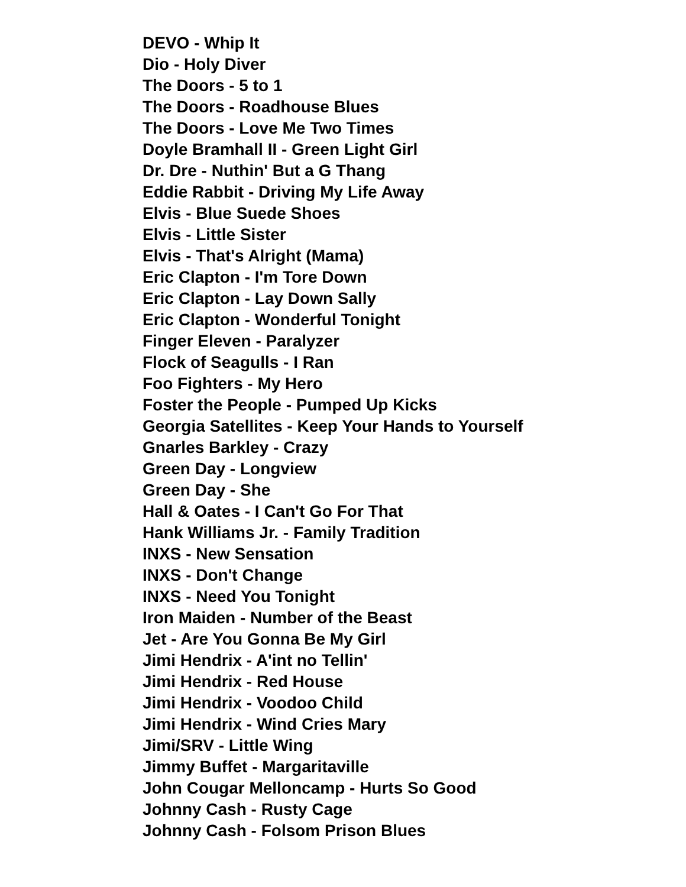DEVO - Whip It
Dio - Holy Diver
The Doors - 5 to 1
The Doors - Roadhouse Blues
The Doors - Love Me Two Times
Doyle Bramhall II - Green Light Girl
Dr. Dre - Nuthin' But a G Thang
Eddie Rabbit - Driving My Life Away
Elvis - Blue Suede Shoes
Elvis - Little Sister
Elvis - That's Alright (Mama)
Eric Clapton - I'm Tore Down
Eric Clapton - Lay Down Sally
Eric Clapton - Wonderful Tonight
Finger Eleven - Paralyzer
Flock of Seagulls - I Ran
Foo Fighters - My Hero
Foster the People - Pumped Up Kicks
Georgia Satellites - Keep Your Hands to Yourself
Gnarles Barkley - Crazy
Green Day - Longview
Green Day - She
Hall & Oates - I Can't Go For That
Hank Williams Jr. - Family Tradition
INXS - New Sensation
INXS - Don't Change
INXS - Need You Tonight
Iron Maiden - Number of the Beast
Jet - Are You Gonna Be My Girl
Jimi Hendrix - A'int no Tellin'
Jimi Hendrix - Red House
Jimi Hendrix - Voodoo Child
Jimi Hendrix - Wind Cries Mary
Jimi/SRV - Little Wing
Jimmy Buffet - Margaritaville
John Cougar Melloncamp - Hurts So Good
Johnny Cash - Rusty Cage
Johnny Cash - Folsom Prison Blues